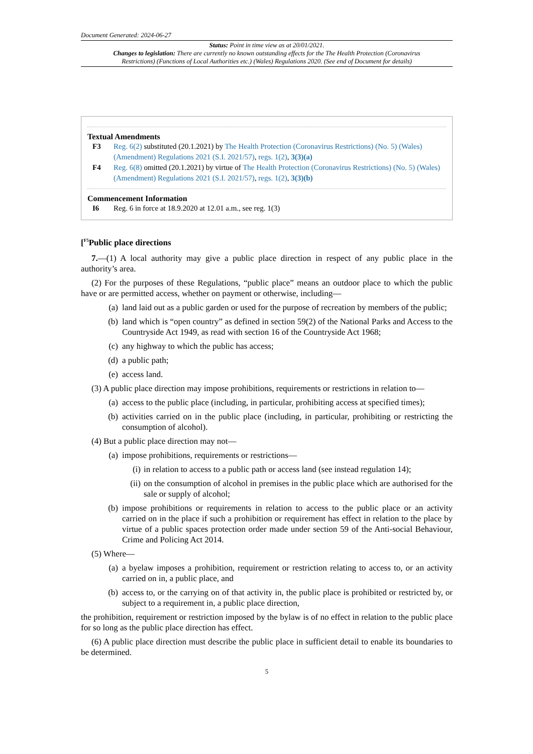Document Generated: 2024-06-27
Status: Point in time view as at 20/01/2021.
Changes to legislation: There are currently no known outstanding effects for the The Health Protection (Coronavirus Restrictions) (Functions of Local Authorities etc.) (Wales) Regulations 2020. (See end of Document for details)
Textual Amendments
F3 Reg. 6(2) substituted (20.1.2021) by The Health Protection (Coronavirus Restrictions) (No. 5) (Wales) (Amendment) Regulations 2021 (S.I. 2021/57), regs. 1(2), 3(3)(a)
F4 Reg. 6(8) omitted (20.1.2021) by virtue of The Health Protection (Coronavirus Restrictions) (No. 5) (Wales) (Amendment) Regulations 2021 (S.I. 2021/57), regs. 1(2), 3(3)(b)
Commencement Information
I6 Reg. 6 in force at 18.9.2020 at 12.01 a.m., see reg. 1(3)
[<sup>F5</sup>Public place directions
7.—(1) A local authority may give a public place direction in respect of any public place in the authority’s area.
(2) For the purposes of these Regulations, “public place” means an outdoor place to which the public have or are permitted access, whether on payment or otherwise, including—
(a) land laid out as a public garden or used for the purpose of recreation by members of the public;
(b) land which is “open country” as defined in section 59(2) of the National Parks and Access to the Countryside Act 1949, as read with section 16 of the Countryside Act 1968;
(c) any highway to which the public has access;
(d) a public path;
(e) access land.
(3) A public place direction may impose prohibitions, requirements or restrictions in relation to—
(a) access to the public place (including, in particular, prohibiting access at specified times);
(b) activities carried on in the public place (including, in particular, prohibiting or restricting the consumption of alcohol).
(4) But a public place direction may not—
(a) impose prohibitions, requirements or restrictions—
(i) in relation to access to a public path or access land (see instead regulation 14);
(ii) on the consumption of alcohol in premises in the public place which are authorised for the sale or supply of alcohol;
(b) impose prohibitions or requirements in relation to access to the public place or an activity carried on in the place if such a prohibition or requirement has effect in relation to the place by virtue of a public spaces protection order made under section 59 of the Anti-social Behaviour, Crime and Policing Act 2014.
(5) Where—
(a) a byelaw imposes a prohibition, requirement or restriction relating to access to, or an activity carried on in, a public place, and
(b) access to, or the carrying on of that activity in, the public place is prohibited or restricted by, or subject to a requirement in, a public place direction,
the prohibition, requirement or restriction imposed by the bylaw is of no effect in relation to the public place for so long as the public place direction has effect.
(6) A public place direction must describe the public place in sufficient detail to enable its boundaries to be determined.
5